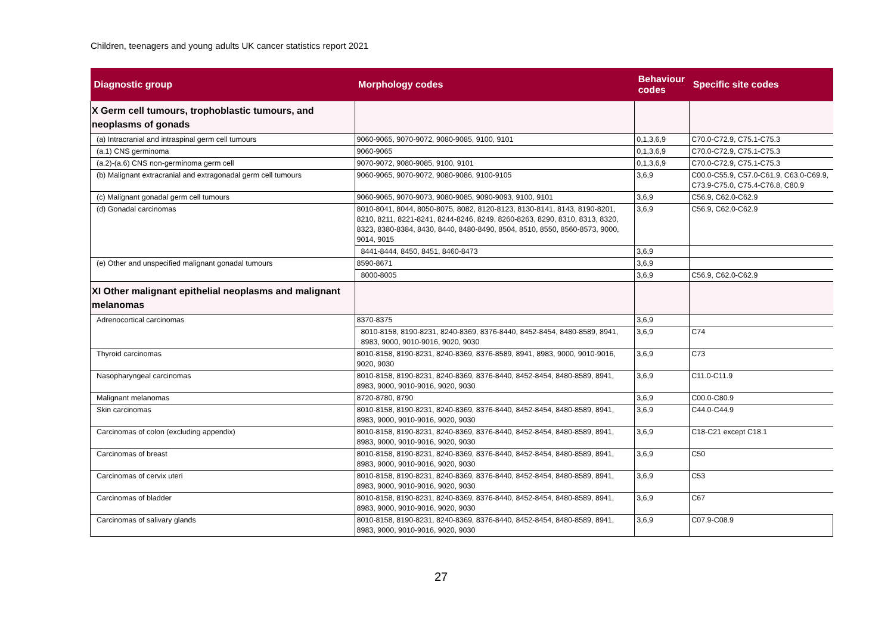Children, teenagers and young adults UK cancer statistics report 2021
| Diagnostic group | Morphology codes | Behaviour codes | Specific site codes |
| --- | --- | --- | --- |
| X Germ cell tumours, trophoblastic tumours, and neoplasms of gonads | | | |
| (a) Intracranial and intraspinal germ cell tumours | 9060-9065, 9070-9072, 9080-9085, 9100, 9101 | 0,1,3,6,9 | C70.0-C72.9, C75.1-C75.3 |
| (a.1) CNS germinoma | 9060-9065 | 0,1,3,6,9 | C70.0-C72.9, C75.1-C75.3 |
| (a.2)-(a.6) CNS non-germinoma germ cell | 9070-9072, 9080-9085, 9100, 9101 | 0,1,3,6,9 | C70.0-C72.9, C75.1-C75.3 |
| (b) Malignant extracranial and extragonadal germ cell tumours | 9060-9065, 9070-9072, 9080-9086, 9100-9105 | 3,6,9 | C00.0-C55.9, C57.0-C61.9, C63.0-C69.9, C73.9-C75.0, C75.4-C76.8, C80.9 |
| (c) Malignant gonadal germ cell tumours | 9060-9065, 9070-9073, 9080-9085, 9090-9093, 9100, 9101 | 3,6,9 | C56.9, C62.0-C62.9 |
| (d) Gonadal carcinomas | 8010-8041, 8044, 8050-8075, 8082, 8120-8123, 8130-8141, 8143, 8190-8201, 8210, 8211, 8221-8241, 8244-8246, 8249, 8260-8263, 8290, 8310, 8313, 8320, 8323, 8380-8384, 8430, 8440, 8480-8490, 8504, 8510, 8550, 8560-8573, 9000, 9014, 9015 | 3,6,9 | C56.9, C62.0-C62.9 |
| | 8441-8444, 8450, 8451, 8460-8473 | 3,6,9 | |
| (e) Other and unspecified malignant gonadal tumours | 8590-8671 | 3,6,9 | |
| | 8000-8005 | 3,6,9 | C56.9, C62.0-C62.9 |
| XI Other malignant epithelial neoplasms and malignant melanomas | | | |
| Adrenocortical carcinomas | 8370-8375 | 3,6,9 | |
| | 8010-8158, 8190-8231, 8240-8369, 8376-8440, 8452-8454, 8480-8589, 8941, 8983, 9000, 9010-9016, 9020, 9030 | 3,6,9 | C74 |
| Thyroid carcinomas | 8010-8158, 8190-8231, 8240-8369, 8376-8589, 8941, 8983, 9000, 9010-9016, 9020, 9030 | 3,6,9 | C73 |
| Nasopharyngeal carcinomas | 8010-8158, 8190-8231, 8240-8369, 8376-8440, 8452-8454, 8480-8589, 8941, 8983, 9000, 9010-9016, 9020, 9030 | 3,6,9 | C11.0-C11.9 |
| Malignant melanomas | 8720-8780, 8790 | 3,6,9 | C00.0-C80.9 |
| Skin carcinomas | 8010-8158, 8190-8231, 8240-8369, 8376-8440, 8452-8454, 8480-8589, 8941, 8983, 9000, 9010-9016, 9020, 9030 | 3,6,9 | C44.0-C44.9 |
| Carcinomas of colon (excluding appendix) | 8010-8158, 8190-8231, 8240-8369, 8376-8440, 8452-8454, 8480-8589, 8941, 8983, 9000, 9010-9016, 9020, 9030 | 3,6,9 | C18-C21 except C18.1 |
| Carcinomas of breast | 8010-8158, 8190-8231, 8240-8369, 8376-8440, 8452-8454, 8480-8589, 8941, 8983, 9000, 9010-9016, 9020, 9030 | 3,6,9 | C50 |
| Carcinomas of cervix uteri | 8010-8158, 8190-8231, 8240-8369, 8376-8440, 8452-8454, 8480-8589, 8941, 8983, 9000, 9010-9016, 9020, 9030 | 3,6,9 | C53 |
| Carcinomas of bladder | 8010-8158, 8190-8231, 8240-8369, 8376-8440, 8452-8454, 8480-8589, 8941, 8983, 9000, 9010-9016, 9020, 9030 | 3,6,9 | C67 |
| Carcinomas of salivary glands | 8010-8158, 8190-8231, 8240-8369, 8376-8440, 8452-8454, 8480-8589, 8941, 8983, 9000, 9010-9016, 9020, 9030 | 3,6,9 | C07.9-C08.9 |
27